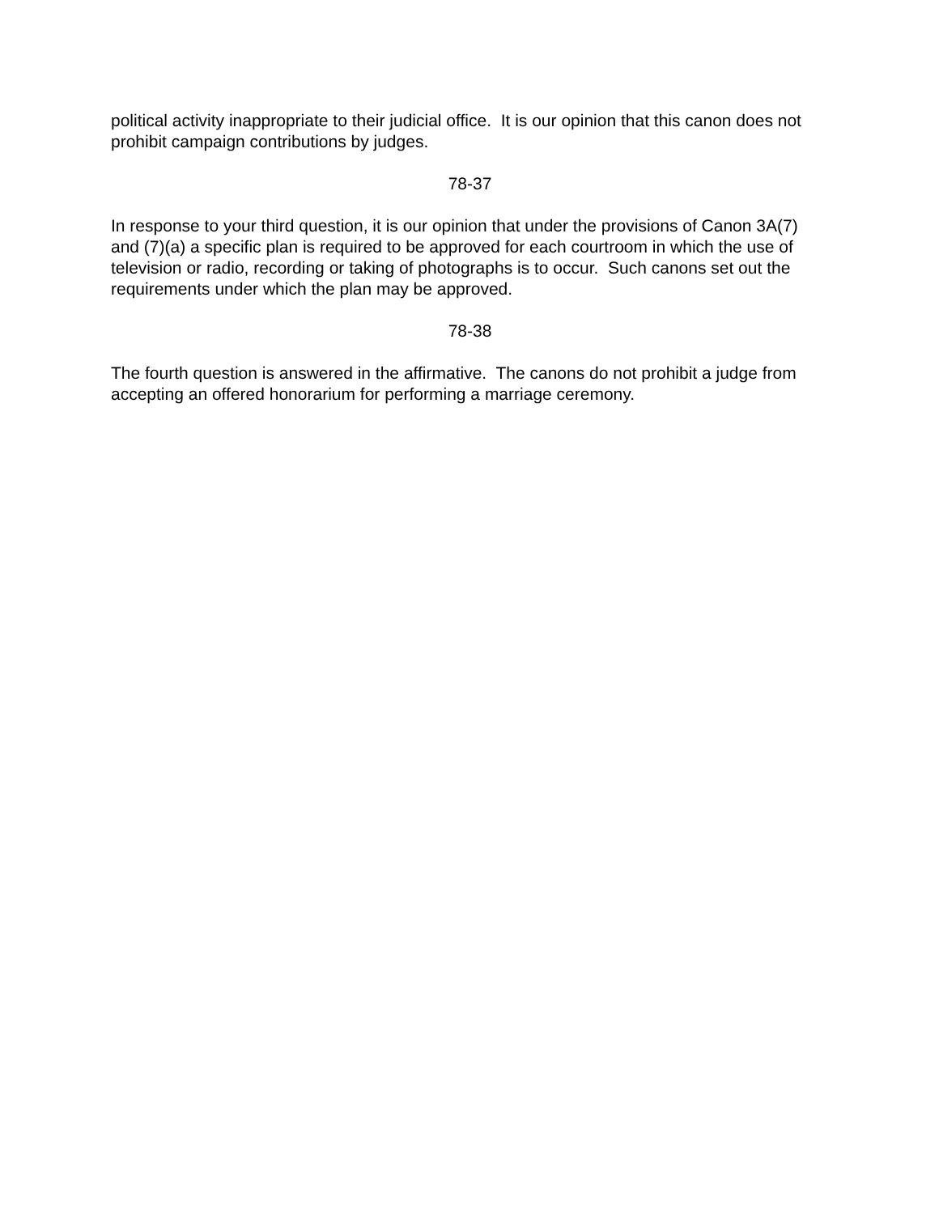political activity inappropriate to their judicial office. It is our opinion that this canon does not prohibit campaign contributions by judges.
78-37
In response to your third question, it is our opinion that under the provisions of Canon 3A(7) and (7)(a) a specific plan is required to be approved for each courtroom in which the use of television or radio, recording or taking of photographs is to occur. Such canons set out the requirements under which the plan may be approved.
78-38
The fourth question is answered in the affirmative. The canons do not prohibit a judge from accepting an offered honorarium for performing a marriage ceremony.